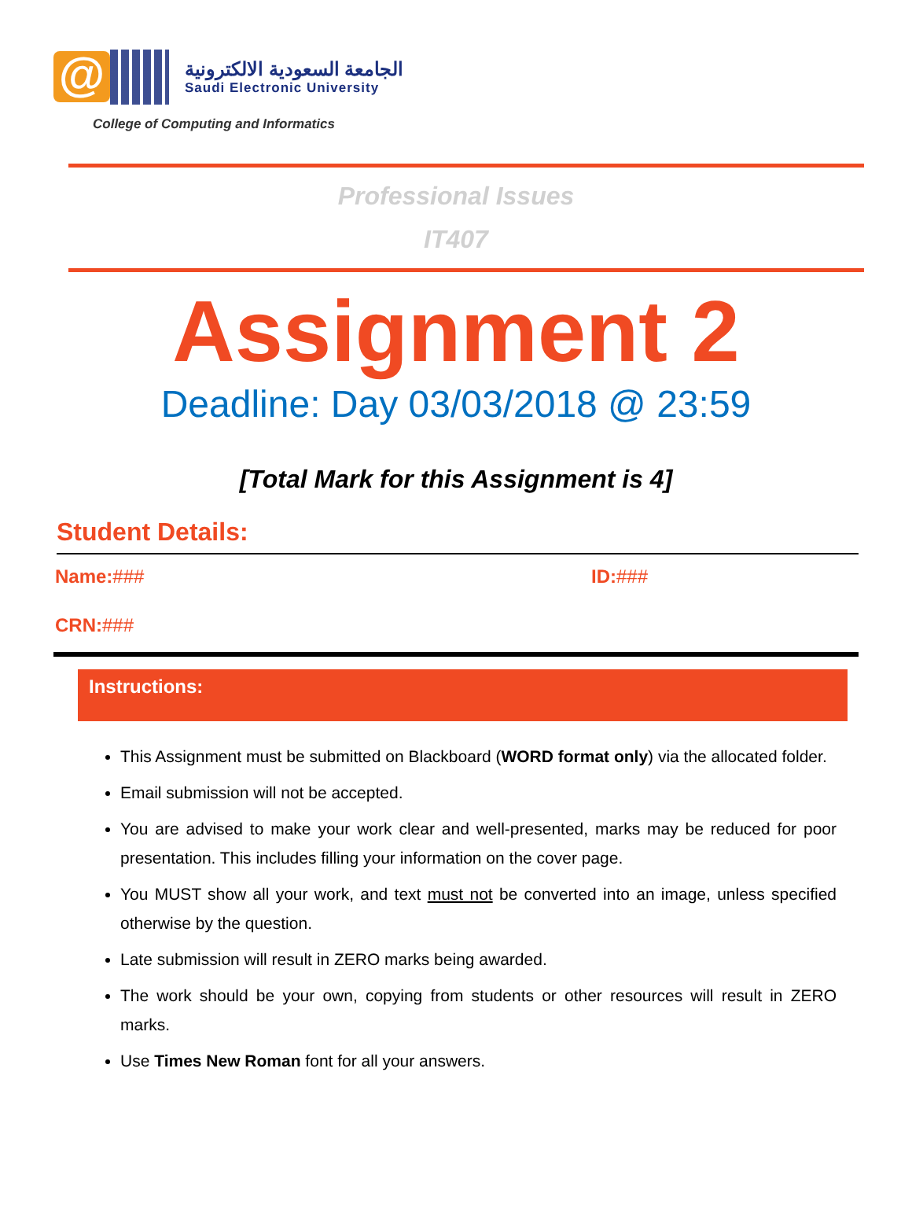@
الجامعة السعودية الالكترونية
Saudi Electronic University
College of Computing and Informatics
Professional Issues
IT407
Assignment 2
Deadline: Day 03/03/2018 @ 23:59
[Total Mark for this Assignment is 4]
Student Details:
Name:### ID:###
CRN:###
Instructions:
This Assignment must be submitted on Blackboard (WORD format only) via the allocated folder.
Email submission will not be accepted.
You are advised to make your work clear and well-presented, marks may be reduced for poor presentation. This includes filling your information on the cover page.
You MUST show all your work, and text must not be converted into an image, unless specified otherwise by the question.
Late submission will result in ZERO marks being awarded.
The work should be your own, copying from students or other resources will result in ZERO marks.
Use Times New Roman font for all your answers.